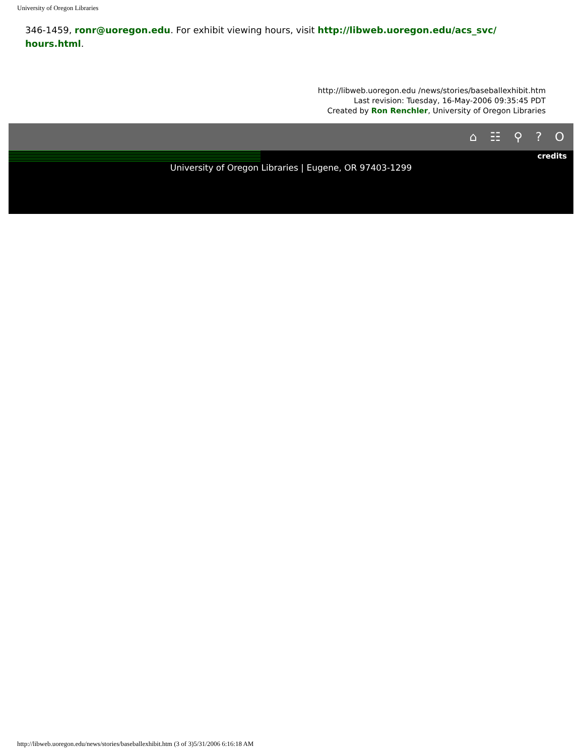University of Oregon Libraries
346-1459, ronr@uoregon.edu. For exhibit viewing hours, visit http://libweb.uoregon.edu/acs_svc/ hours.html.
http://libweb.uoregon.edu /news/stories/baseballexhibit.htm
Last revision: Tuesday, 16-May-2006 09:35:45 PDT
Created by Ron Renchler, University of Oregon Libraries
⌂ ☷ ⚲ ? O
credits
University of Oregon Libraries | Eugene, OR 97403-1299
http://libweb.uoregon.edu/news/stories/baseballexhibit.htm (3 of 3)5/31/2006 6:16:18 AM